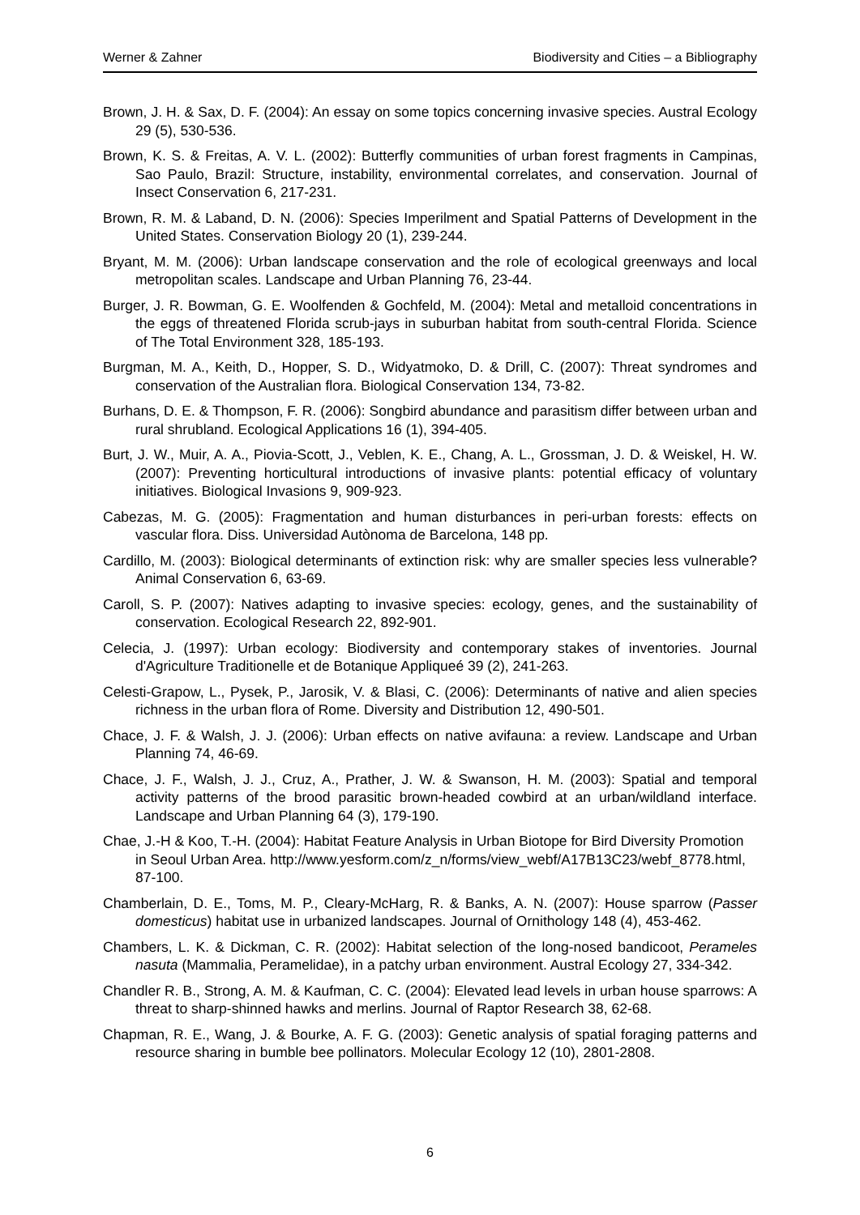Werner & Zahner Biodiversity and Cities – a Bibliography
Brown, J. H. & Sax, D. F. (2004): An essay on some topics concerning invasive species. Austral Ecology 29 (5), 530-536.
Brown, K. S. & Freitas, A. V. L. (2002): Butterfly communities of urban forest fragments in Campinas, Sao Paulo, Brazil: Structure, instability, environmental correlates, and conservation. Journal of Insect Conservation 6, 217-231.
Brown, R. M. & Laband, D. N. (2006): Species Imperilment and Spatial Patterns of Development in the United States. Conservation Biology 20 (1), 239-244.
Bryant, M. M. (2006): Urban landscape conservation and the role of ecological greenways and local metropolitan scales. Landscape and Urban Planning 76, 23-44.
Burger, J. R. Bowman, G. E. Woolfenden & Gochfeld, M. (2004): Metal and metalloid concentrations in the eggs of threatened Florida scrub-jays in suburban habitat from south-central Florida. Science of The Total Environment 328, 185-193.
Burgman, M. A., Keith, D., Hopper, S. D., Widyatmoko, D. & Drill, C. (2007): Threat syndromes and conservation of the Australian flora. Biological Conservation 134, 73-82.
Burhans, D. E. & Thompson, F. R. (2006): Songbird abundance and parasitism differ between urban and rural shrubland. Ecological Applications 16 (1), 394-405.
Burt, J. W., Muir, A. A., Piovia-Scott, J., Veblen, K. E., Chang, A. L., Grossman, J. D. & Weiskel, H. W. (2007): Preventing horticultural introductions of invasive plants: potential efficacy of voluntary initiatives. Biological Invasions 9, 909-923.
Cabezas, M. G. (2005): Fragmentation and human disturbances in peri-urban forests: effects on vascular flora. Diss. Universidad Autònoma de Barcelona, 148 pp.
Cardillo, M. (2003): Biological determinants of extinction risk: why are smaller species less vulnerable? Animal Conservation 6, 63-69.
Caroll, S. P. (2007): Natives adapting to invasive species: ecology, genes, and the sustainability of conservation. Ecological Research 22, 892-901.
Celecia, J. (1997): Urban ecology: Biodiversity and contemporary stakes of inventories. Journal d'Agriculture Traditionelle et de Botanique Appliqueé 39 (2), 241-263.
Celesti-Grapow, L., Pysek, P., Jarosik, V. & Blasi, C. (2006): Determinants of native and alien species richness in the urban flora of Rome. Diversity and Distribution 12, 490-501.
Chace, J. F. & Walsh, J. J. (2006): Urban effects on native avifauna: a review. Landscape and Urban Planning 74, 46-69.
Chace, J. F., Walsh, J. J., Cruz, A., Prather, J. W. & Swanson, H. M. (2003): Spatial and temporal activity patterns of the brood parasitic brown-headed cowbird at an urban/wildland interface. Landscape and Urban Planning 64 (3), 179-190.
Chae, J.-H & Koo, T.-H. (2004): Habitat Feature Analysis in Urban Biotope for Bird Diversity Promotion in Seoul Urban Area. http://www.yesform.com/z_n/forms/view_webf/A17B13C23/webf_8778.html, 87-100.
Chamberlain, D. E., Toms, M. P., Cleary-McHarg, R. & Banks, A. N. (2007): House sparrow (Passer domesticus) habitat use in urbanized landscapes. Journal of Ornithology 148 (4), 453-462.
Chambers, L. K. & Dickman, C. R. (2002): Habitat selection of the long-nosed bandicoot, Perameles nasuta (Mammalia, Peramelidae), in a patchy urban environment. Austral Ecology 27, 334-342.
Chandler R. B., Strong, A. M. & Kaufman, C. C. (2004): Elevated lead levels in urban house sparrows: A threat to sharp-shinned hawks and merlins. Journal of Raptor Research 38, 62-68.
Chapman, R. E., Wang, J. & Bourke, A. F. G. (2003): Genetic analysis of spatial foraging patterns and resource sharing in bumble bee pollinators. Molecular Ecology 12 (10), 2801-2808.
6